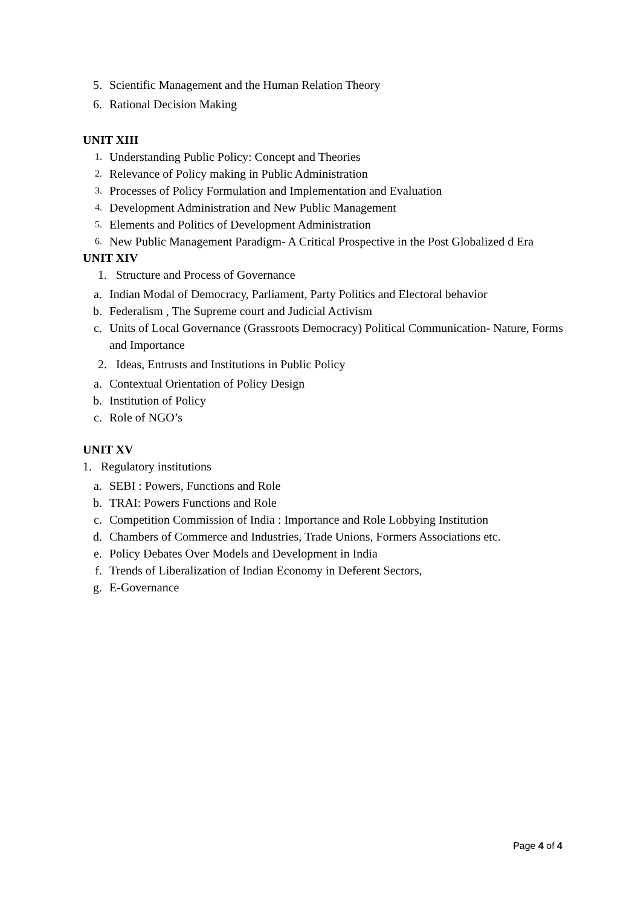5. Scientific Management and the Human Relation Theory
6. Rational Decision Making
UNIT XIII
1. Understanding Public Policy: Concept and Theories
2. Relevance of Policy making in Public Administration
3. Processes of Policy Formulation and Implementation and Evaluation
4. Development Administration and New Public Management
5. Elements and Politics of Development Administration
6. New Public Management Paradigm- A Critical Prospective in the Post Globalized d Era
UNIT XIV
1. Structure and Process of Governance
a. Indian Modal of Democracy, Parliament, Party Politics and Electoral behavior
b. Federalism , The Supreme court and Judicial Activism
c. Units of Local Governance (Grassroots Democracy) Political Communication- Nature, Forms and Importance
2. Ideas, Entrusts and Institutions in Public Policy
a. Contextual Orientation of Policy Design
b. Institution of Policy
c. Role of NGO’s
UNIT XV
1. Regulatory institutions
a. SEBI : Powers, Functions and Role
b. TRAI: Powers Functions and Role
c. Competition Commission of India : Importance and Role Lobbying Institution
d. Chambers of Commerce and Industries, Trade Unions, Formers Associations etc.
e. Policy Debates Over Models and Development in India
f. Trends of Liberalization of Indian Economy in Deferent Sectors,
g. E-Governance
Page 4 of 4